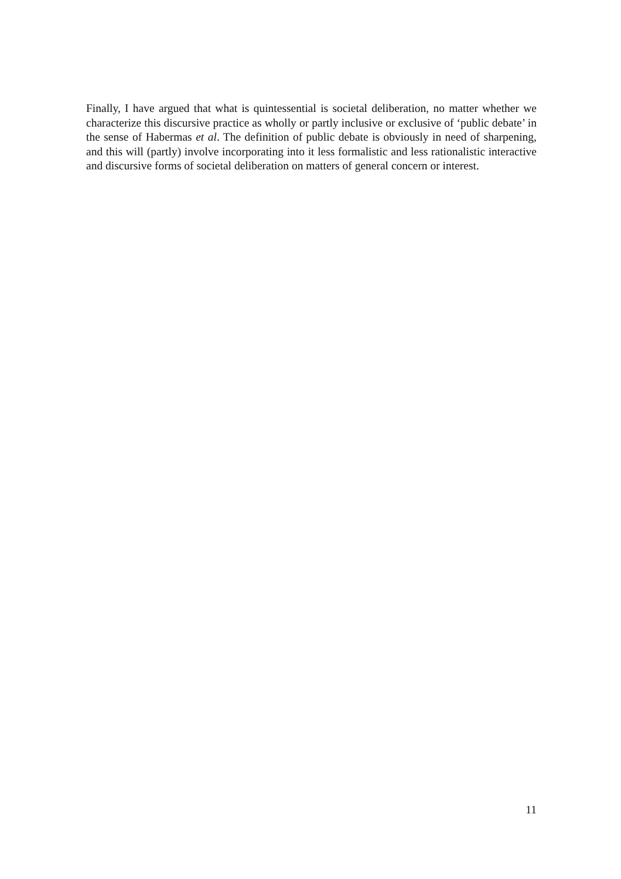Finally, I have argued that what is quintessential is societal deliberation, no matter whether we characterize this discursive practice as wholly or partly inclusive or exclusive of ‘public debate’ in the sense of Habermas et al. The definition of public debate is obviously in need of sharpening, and this will (partly) involve incorporating into it less formalistic and less rationalistic interactive and discursive forms of societal deliberation on matters of general concern or interest.
11